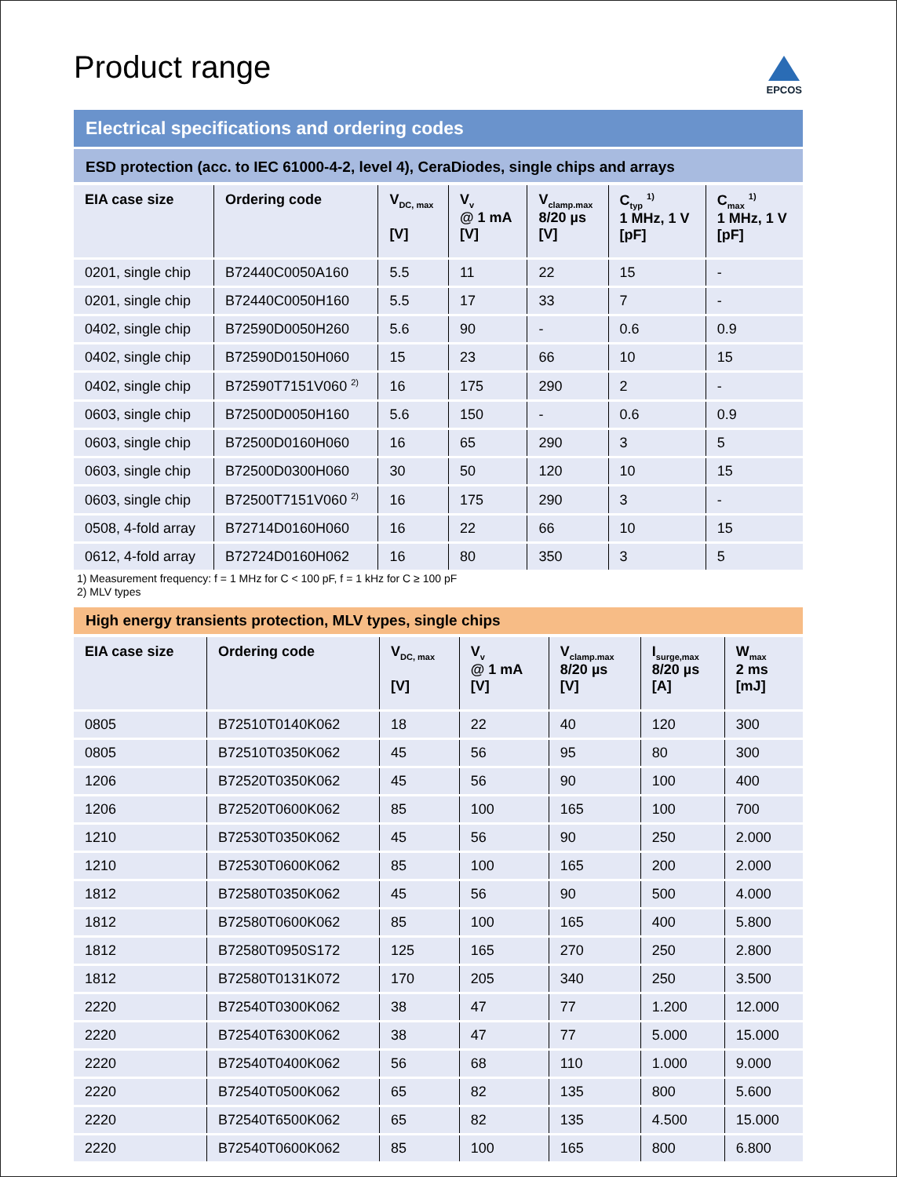Product range
EPCOS
Electrical specifications and ordering codes
ESD protection (acc. to IEC 61000-4-2, level 4), CeraDiodes, single chips and arrays
| EIA case size | Ordering code | V<sub>DC, max</sub> [V] | V<sub>v</sub> @ 1 mA [V] | V<sub>clamp.max</sub> 8/20 µs [V] | C<sub>typ</sub> <sup>1)</sup> 1 MHz, 1 V [pF] | C<sub>max</sub> <sup>1)</sup> 1 MHz, 1 V [pF] |
| --- | --- | --- | --- | --- | --- | --- |
| 0201, single chip | B72440C0050A160 | 5.5 | 11 | 22 | 15 | - |
| 0201, single chip | B72440C0050H160 | 5.5 | 17 | 33 | 7 | - |
| 0402, single chip | B72590D0050H260 | 5.6 | 90 | - | 0.6 | 0.9 |
| 0402, single chip | B72590D0150H060 | 15 | 23 | 66 | 10 | 15 |
| 0402, single chip | B72590T7151V060 <sup>2)</sup> | 16 | 175 | 290 | 2 | - |
| 0603, single chip | B72500D0050H160 | 5.6 | 150 | - | 0.6 | 0.9 |
| 0603, single chip | B72500D0160H060 | 16 | 65 | 290 | 3 | 5 |
| 0603, single chip | B72500D0300H060 | 30 | 50 | 120 | 10 | 15 |
| 0603, single chip | B72500T7151V060 <sup>2)</sup> | 16 | 175 | 290 | 3 | - |
| 0508, 4-fold array | B72714D0160H060 | 16 | 22 | 66 | 10 | 15 |
| 0612, 4-fold array | B72724D0160H062 | 16 | 80 | 350 | 3 | 5 |
1) Measurement frequency: f = 1 MHz for C < 100 pF, f = 1 kHz for C ≥ 100 pF
2) MLV types
High energy transients protection, MLV types, single chips
| EIA case size | Ordering code | V<sub>DC, max</sub> [V] | V<sub>v</sub> @ 1 mA [V] | V<sub>clamp.max</sub> 8/20 µs [V] | I<sub>surge,max</sub> 8/20 µs [A] | W<sub>max</sub> 2 ms [mJ] |
| --- | --- | --- | --- | --- | --- | --- |
| 0805 | B72510T0140K062 | 18 | 22 | 40 | 120 | 300 |
| 0805 | B72510T0350K062 | 45 | 56 | 95 | 80 | 300 |
| 1206 | B72520T0350K062 | 45 | 56 | 90 | 100 | 400 |
| 1206 | B72520T0600K062 | 85 | 100 | 165 | 100 | 700 |
| 1210 | B72530T0350K062 | 45 | 56 | 90 | 250 | 2.000 |
| 1210 | B72530T0600K062 | 85 | 100 | 165 | 200 | 2.000 |
| 1812 | B72580T0350K062 | 45 | 56 | 90 | 500 | 4.000 |
| 1812 | B72580T0600K062 | 85 | 100 | 165 | 400 | 5.800 |
| 1812 | B72580T0950S172 | 125 | 165 | 270 | 250 | 2.800 |
| 1812 | B72580T0131K072 | 170 | 205 | 340 | 250 | 3.500 |
| 2220 | B72540T0300K062 | 38 | 47 | 77 | 1.200 | 12.000 |
| 2220 | B72540T6300K062 | 38 | 47 | 77 | 5.000 | 15.000 |
| 2220 | B72540T0400K062 | 56 | 68 | 110 | 1.000 | 9.000 |
| 2220 | B72540T0500K062 | 65 | 82 | 135 | 800 | 5.600 |
| 2220 | B72540T6500K062 | 65 | 82 | 135 | 4.500 | 15.000 |
| 2220 | B72540T0600K062 | 85 | 100 | 165 | 800 | 6.800 |